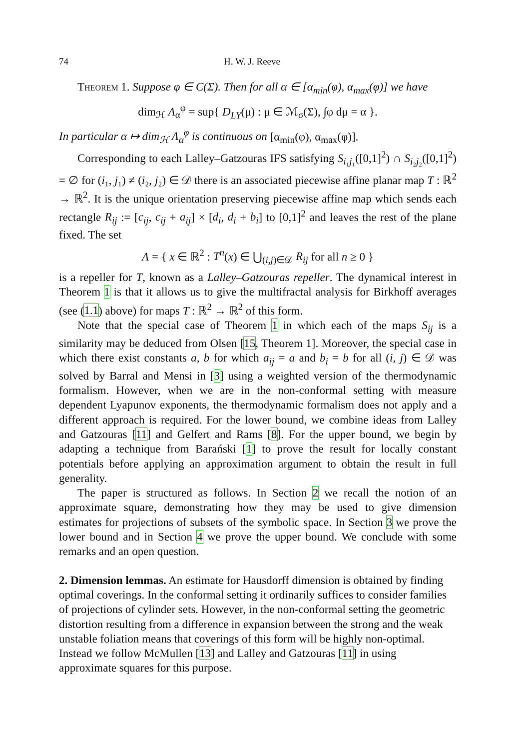74 H. W. J. Reeve
Theorem 1. Suppose φ ∈ C(Σ). Then for all α ∈ [α<sub>min</sub>(φ), α<sub>max</sub>(φ)] we have
dim<sub>ℋ</sub> Λ<sub>α</sub><sup>φ</sup> = sup{ D<sub>LY</sub>(μ) : μ ∈ ℳ<sub>σ</sub>(Σ), ∫φ dμ = α }.
In particular α ↦ dim<sub>ℋ</sub> Λ<sub>α</sub><sup>φ</sup> is continuous on [α<sub>min</sub>(φ), α<sub>max</sub>(φ)].
Corresponding to each Lalley–Gatzouras IFS satisfying S<sub>i₁j₁</sub>([0,1]<sup>2</sup>) ∩ S<sub>i₂j₂</sub>([0,1]<sup>2</sup>) = ∅ for (i₁, j₁) ≠ (i₂, j₂) ∈ 𝒟 there is an associated piecewise affine planar map T : ℝ<sup>2</sup> → ℝ<sup>2</sup>. It is the unique orientation preserving piecewise affine map which sends each rectangle R<sub>ij</sub> := [c<sub>ij</sub>, c<sub>ij</sub> + a<sub>ij</sub>] × [d<sub>i</sub>, d<sub>i</sub> + b<sub>i</sub>] to [0,1]<sup>2</sup> and leaves the rest of the plane fixed. The set
Λ = { x ∈ ℝ<sup>2</sup> : T<sup>n</sup>(x) ∈ ⋃<sub>(i,j)∈𝒟</sub> R<sub>ij</sub> for all n ≥ 0 }
is a repeller for T, known as a Lalley–Gatzouras repeller. The dynamical interest in Theorem 1 is that it allows us to give the multifractal analysis for Birkhoff averages (see (1.1) above) for maps T : ℝ<sup>2</sup> → ℝ<sup>2</sup> of this form.
Note that the special case of Theorem 1 in which each of the maps S<sub>ij</sub> is a similarity may be deduced from Olsen [15, Theorem 1]. Moreover, the special case in which there exist constants a, b for which a<sub>ij</sub> = a and b<sub>i</sub> = b for all (i, j) ∈ 𝒟 was solved by Barral and Mensi in [3] using a weighted version of the thermodynamic formalism. However, when we are in the non-conformal setting with measure dependent Lyapunov exponents, the thermodynamic formalism does not apply and a different approach is required. For the lower bound, we combine ideas from Lalley and Gatzouras [11] and Gelfert and Rams [8]. For the upper bound, we begin by adapting a technique from Barański [1] to prove the result for locally constant potentials before applying an approximation argument to obtain the result in full generality.
The paper is structured as follows. In Section 2 we recall the notion of an approximate square, demonstrating how they may be used to give dimension estimates for projections of subsets of the symbolic space. In Section 3 we prove the lower bound and in Section 4 we prove the upper bound. We conclude with some remarks and an open question.
2. Dimension lemmas.
An estimate for Hausdorff dimension is obtained by finding optimal coverings. In the conformal setting it ordinarily suffices to consider families of projections of cylinder sets. However, in the non-conformal setting the geometric distortion resulting from a difference in expansion between the strong and the weak unstable foliation means that coverings of this form will be highly non-optimal. Instead we follow McMullen [13] and Lalley and Gatzouras [11] in using approximate squares for this purpose.